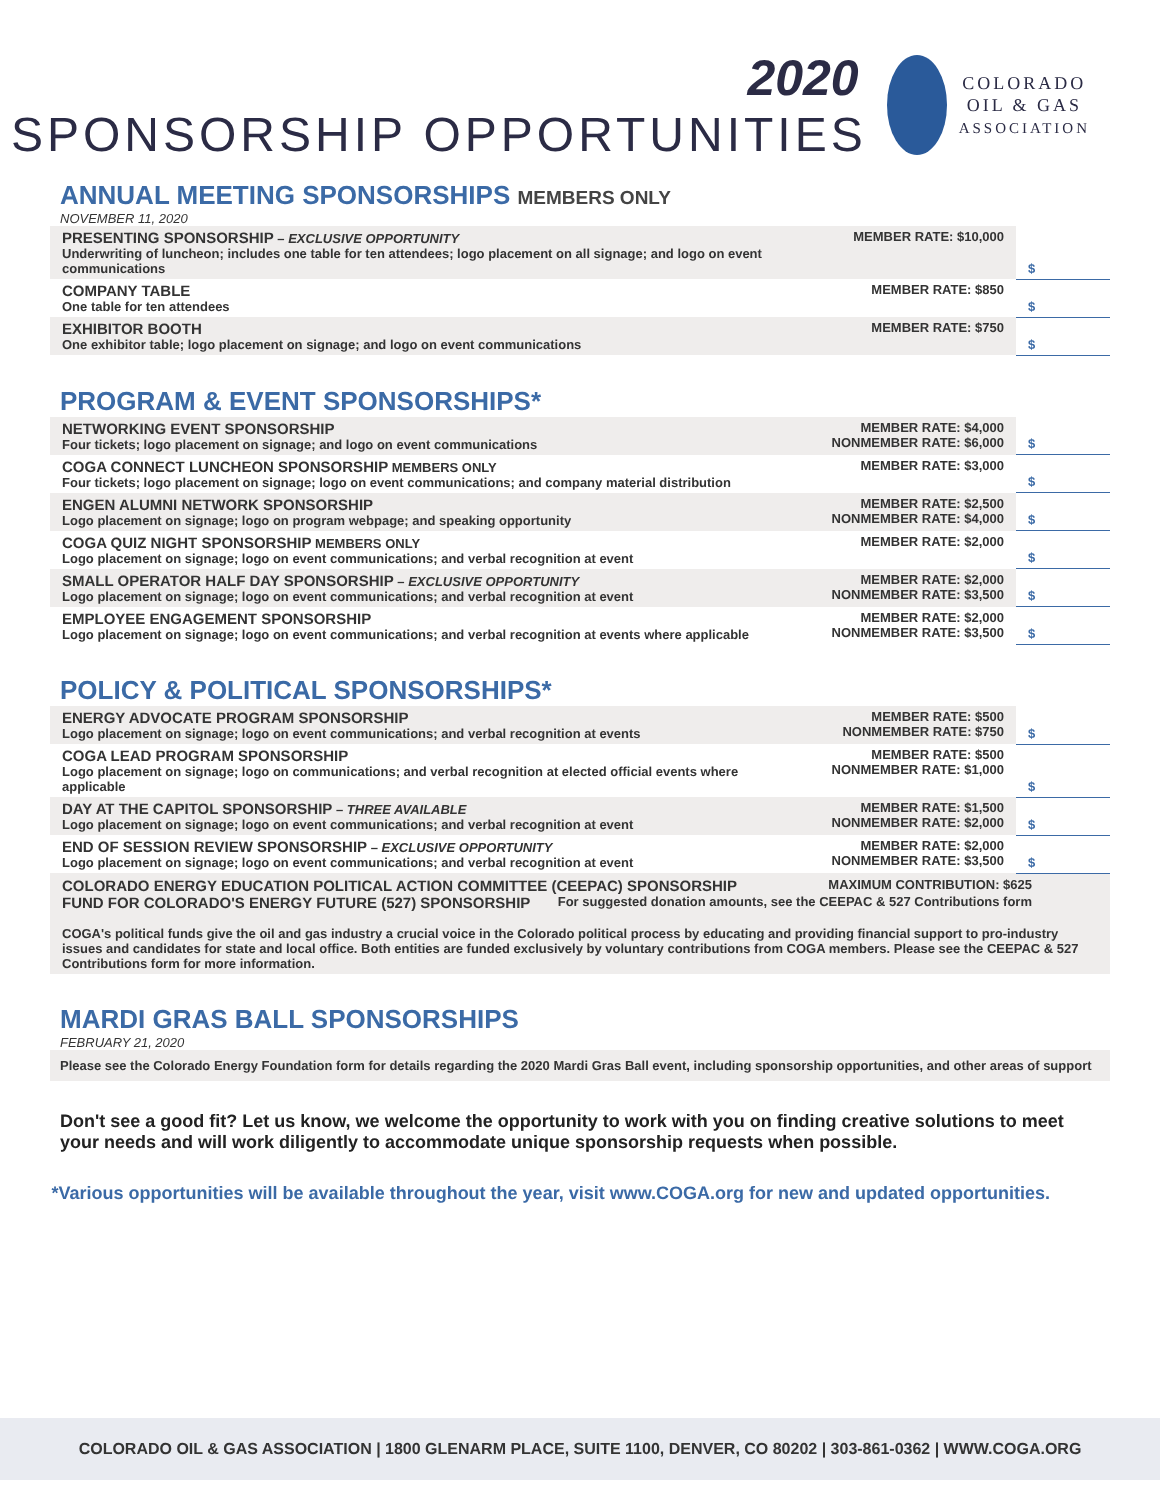2020
SPONSORSHIP OPPORTUNITIES
COLORADO
OIL & GAS
ASSOCIATION
ANNUAL MEETING SPONSORSHIPS MEMBERS ONLY
NOVEMBER 11, 2020
| PRESENTING SPONSORSHIP – EXCLUSIVE OPPORTUNITY Underwriting of luncheon; includes one table for ten attendees; logo placement on all signage; and logo on event communications | MEMBER RATE: $10,000 | $ |
| COMPANY TABLE One table for ten attendees | MEMBER RATE: $850 | $ |
| EXHIBITOR BOOTH One exhibitor table; logo placement on signage; and logo on event communications | MEMBER RATE: $750 | $ |
PROGRAM & EVENT SPONSORSHIPS*
| NETWORKING EVENT SPONSORSHIP Four tickets; logo placement on signage; and logo on event communications | MEMBER RATE: $4,000 NONMEMBER RATE: $6,000 | $ |
| COGA CONNECT LUNCHEON SPONSORSHIP MEMBERS ONLY Four tickets; logo placement on signage; logo on event communications; and company material distribution | MEMBER RATE: $3,000 | $ |
| ENGEN ALUMNI NETWORK SPONSORSHIP Logo placement on signage; logo on program webpage; and speaking opportunity | MEMBER RATE: $2,500 NONMEMBER RATE: $4,000 | $ |
| COGA QUIZ NIGHT SPONSORSHIP MEMBERS ONLY Logo placement on signage; logo on event communications; and verbal recognition at event | MEMBER RATE: $2,000 | $ |
| SMALL OPERATOR HALF DAY SPONSORSHIP – EXCLUSIVE OPPORTUNITY Logo placement on signage; logo on event communications; and verbal recognition at event | MEMBER RATE: $2,000 NONMEMBER RATE: $3,500 | $ |
| EMPLOYEE ENGAGEMENT SPONSORSHIP Logo placement on signage; logo on event communications; and verbal recognition at events where applicable | MEMBER RATE: $2,000 NONMEMBER RATE: $3,500 | $ |
POLICY & POLITICAL SPONSORSHIPS*
| ENERGY ADVOCATE PROGRAM SPONSORSHIP Logo placement on signage; logo on event communications; and verbal recognition at events | MEMBER RATE: $500 NONMEMBER RATE: $750 | $ |
| COGA LEAD PROGRAM SPONSORSHIP Logo placement on signage; logo on communications; and verbal recognition at elected official events where applicable | MEMBER RATE: $500 NONMEMBER RATE: $1,000 | $ |
| DAY AT THE CAPITOL SPONSORSHIP – THREE AVAILABLE Logo placement on signage; logo on event communications; and verbal recognition at event | MEMBER RATE: $1,500 NONMEMBER RATE: $2,000 | $ |
| END OF SESSION REVIEW SPONSORSHIP – EXCLUSIVE OPPORTUNITY Logo placement on signage; logo on event communications; and verbal recognition at event | MEMBER RATE: $2,000 NONMEMBER RATE: $3,500 | $ |
| COLORADO ENERGY EDUCATION POLITICAL ACTION COMMITTEE (CEEPAC) SPONSORSHIP MAXIMUM CONTRIBUTION: $625 FUND FOR COLORADO'S ENERGY FUTURE (527) SPONSORSHIP For suggested donation amounts, see the CEEPAC & 527 Contributions form COGA's political funds give the oil and gas industry a crucial voice in the Colorado political process by educating and providing financial support to pro-industry issues and candidates for state and local office. Both entities are funded exclusively by voluntary contributions from COGA members. Please see the CEEPAC & 527 Contributions form for more information. | | |
MARDI GRAS BALL SPONSORSHIPS
FEBRUARY 21, 2020
| Please see the Colorado Energy Foundation form for details regarding the 2020 Mardi Gras Ball event, including sponsorship opportunities, and other areas of support |
Don't see a good fit? Let us know, we welcome the opportunity to work with you on finding creative solutions to meet your needs and will work diligently to accommodate unique sponsorship requests when possible.
*Various opportunities will be available throughout the year, visit www.COGA.org for new and updated opportunities.
COLORADO OIL & GAS ASSOCIATION | 1800 GLENARM PLACE, SUITE 1100, DENVER, CO 80202 | 303-861-0362 | WWW.COGA.ORG